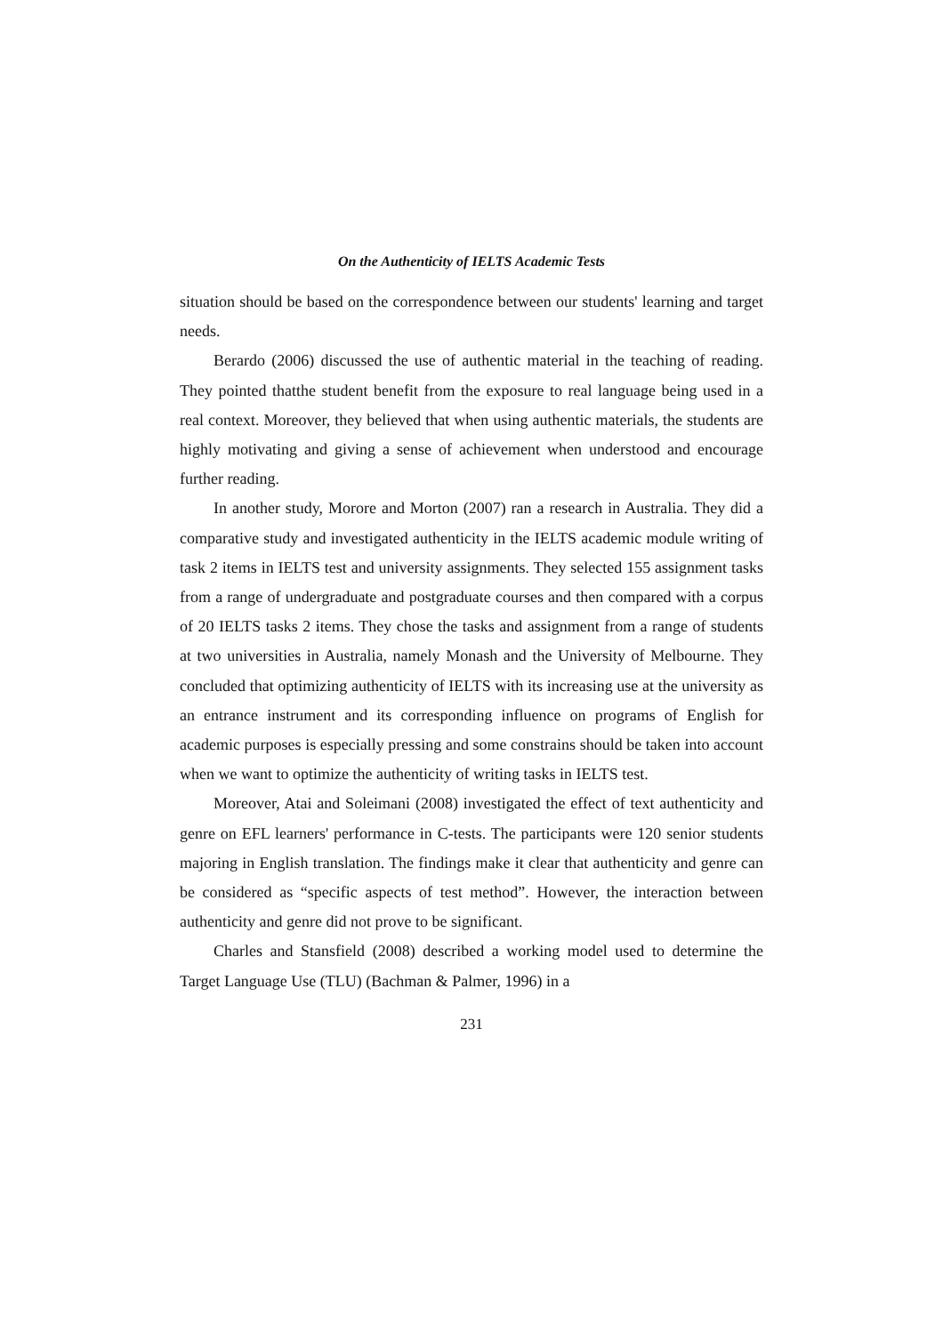On the Authenticity of IELTS Academic Tests
situation should be based on the correspondence between our students' learning and target needs.
Berardo (2006) discussed the use of authentic material in the teaching of reading. They pointed thatthe student benefit from the exposure to real language being used in a real context. Moreover, they believed that when using authentic materials, the students are highly motivating and giving a sense of achievement when understood and encourage further reading.
In another study, Morore and Morton (2007) ran a research in Australia. They did a comparative study and investigated authenticity in the IELTS academic module writing of task 2 items in IELTS test and university assignments. They selected 155 assignment tasks from a range of undergraduate and postgraduate courses and then compared with a corpus of 20 IELTS tasks 2 items. They chose the tasks and assignment from a range of students at two universities in Australia, namely Monash and the University of Melbourne. They concluded that optimizing authenticity of IELTS with its increasing use at the university as an entrance instrument and its corresponding influence on programs of English for academic purposes is especially pressing and some constrains should be taken into account when we want to optimize the authenticity of writing tasks in IELTS test.
Moreover, Atai and Soleimani (2008) investigated the effect of text authenticity and genre on EFL learners' performance in C-tests. The participants were 120 senior students majoring in English translation. The findings make it clear that authenticity and genre can be considered as “specific aspects of test method”. However, the interaction between authenticity and genre did not prove to be significant.
Charles and Stansfield (2008) described a working model used to determine the Target Language Use (TLU) (Bachman & Palmer, 1996) in a
231